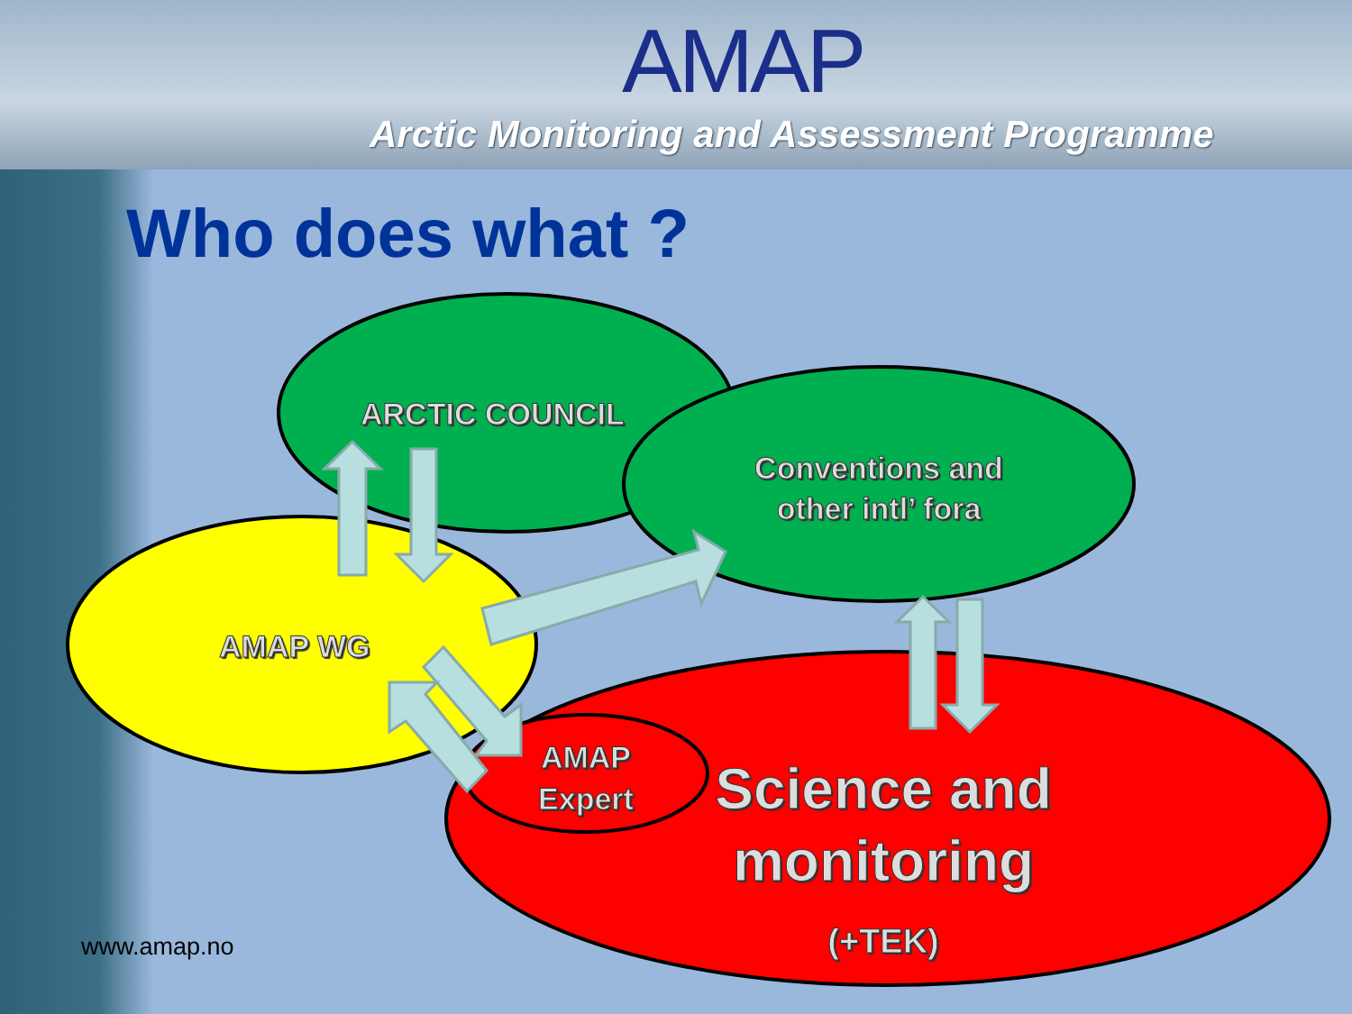AMAP
Arctic Monitoring and Assessment Programme
Who does what ?
ARCTIC COUNCIL
Conventions and
other intl’ fora
AMAP WG
AMAP
Expert
Science and
monitoring (+TEK)
www.amap.no